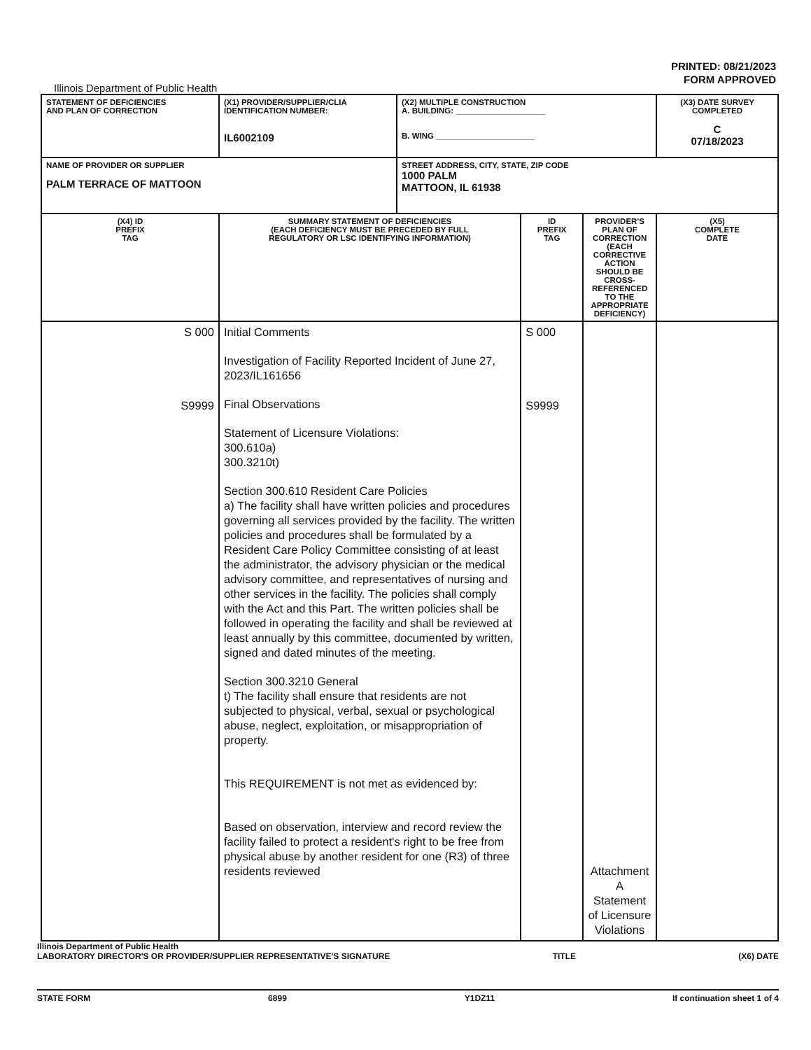PRINTED: 08/21/2023
FORM APPROVED
Illinois Department of Public Health
| STATEMENT OF DEFICIENCIES AND PLAN OF CORRECTION | (X1) PROVIDER/SUPPLIER/CLIA IDENTIFICATION NUMBER: IL6002109 | (X2) MULTIPLE CONSTRUCTION A. BUILDING: ____________________ B. WING ______________________ | | | (X3) DATE SURVEY COMPLETED C 07/18/2023 |
| NAME OF PROVIDER OR SUPPLIER PALM TERRACE OF MATTOON | | STREET ADDRESS, CITY, STATE, ZIP CODE 1000 PALM MATTOON, IL 61938 | | | |
| (X4) ID PREFIX TAG | SUMMARY STATEMENT OF DEFICIENCIES (EACH DEFICIENCY MUST BE PRECEDED BY FULL REGULATORY OR LSC IDENTIFYING INFORMATION) | | ID PREFIX TAG | PROVIDER'S PLAN OF CORRECTION (EACH CORRECTIVE ACTION SHOULD BE CROSS-REFERENCED TO THE APPROPRIATE DEFICIENCY) | (X5) COMPLETE DATE |
| S 000 S9999 | Initial Comments Investigation of Facility Reported Incident of June 27, 2023/IL161656 Final Observations Statement of Licensure Violations: 300.610a) 300.3210t) Section 300.610 Resident Care Policies a) The facility shall have written policies and procedures governing all services provided by the facility. The written policies and procedures shall be formulated by a Resident Care Policy Committee consisting of at least the administrator, the advisory physician or the medical advisory committee, and representatives of nursing and other services in the facility. The policies shall comply with the Act and this Part. The written policies shall be followed in operating the facility and shall be reviewed at least annually by this committee, documented by written, signed and dated minutes of the meeting. Section 300.3210 General t) The facility shall ensure that residents are not subjected to physical, verbal, sexual or psychological abuse, neglect, exploitation, or misappropriation of property. This REQUIREMENT is not met as evidenced by: Based on observation, interview and record review the facility failed to protect a resident's right to be free from physical abuse by another resident for one (R3) of three residents reviewed | | S 000 S9999 | Attachment A Statement of Licensure Violations | |
Illinois Department of Public Health
LABORATORY DIRECTOR'S OR PROVIDER/SUPPLIER REPRESENTATIVE'S SIGNATURE TITLE (X6) DATE
STATE FORM 6899 Y1DZ11 If continuation sheet 1 of 4